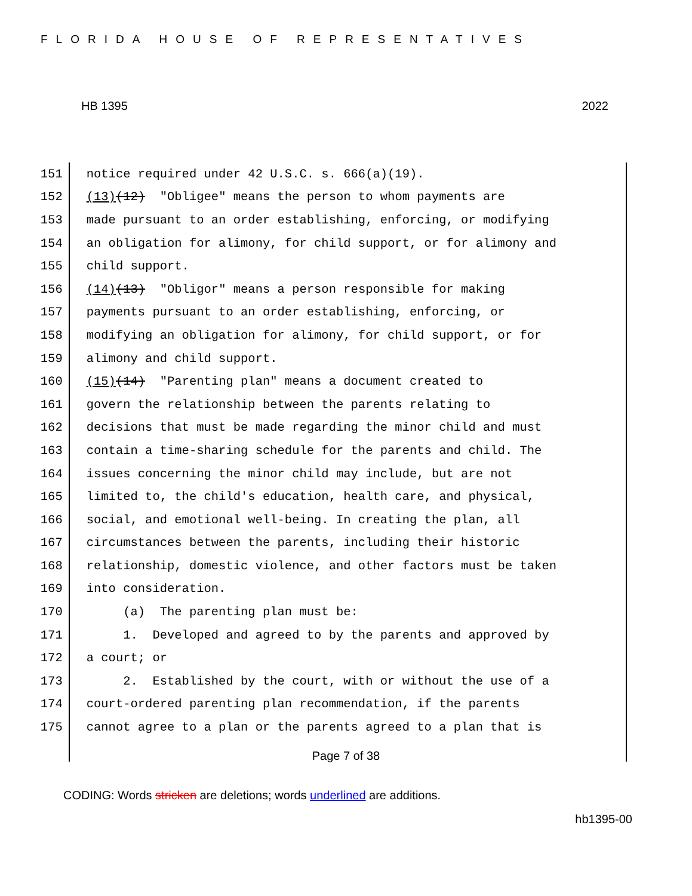FLORIDA HOUSE OF REPRESENTATIVES
HB 1395 2022
151 notice required under 42 U.S.C. s. 666(a)(19).
152 (13) (12) "Obligee" means the person to whom payments are
153 made pursuant to an order establishing, enforcing, or modifying
154 an obligation for alimony, for child support, or for alimony and
155 child support.
156 (14) (13) "Obligor" means a person responsible for making
157 payments pursuant to an order establishing, enforcing, or
158 modifying an obligation for alimony, for child support, or for
159 alimony and child support.
160 (15) (14) "Parenting plan" means a document created to
161 govern the relationship between the parents relating to
162 decisions that must be made regarding the minor child and must
163 contain a time-sharing schedule for the parents and child. The
164 issues concerning the minor child may include, but are not
165 limited to, the child's education, health care, and physical,
166 social, and emotional well-being. In creating the plan, all
167 circumstances between the parents, including their historic
168 relationship, domestic violence, and other factors must be taken
169 into consideration.
170 (a) The parenting plan must be:
171 1. Developed and agreed to by the parents and approved by
172 a court; or
173 2. Established by the court, with or without the use of a
174 court-ordered parenting plan recommendation, if the parents
175 cannot agree to a plan or the parents agreed to a plan that is
Page 7 of 38
CODING: Words stricken are deletions; words underlined are additions.
hb1395-00